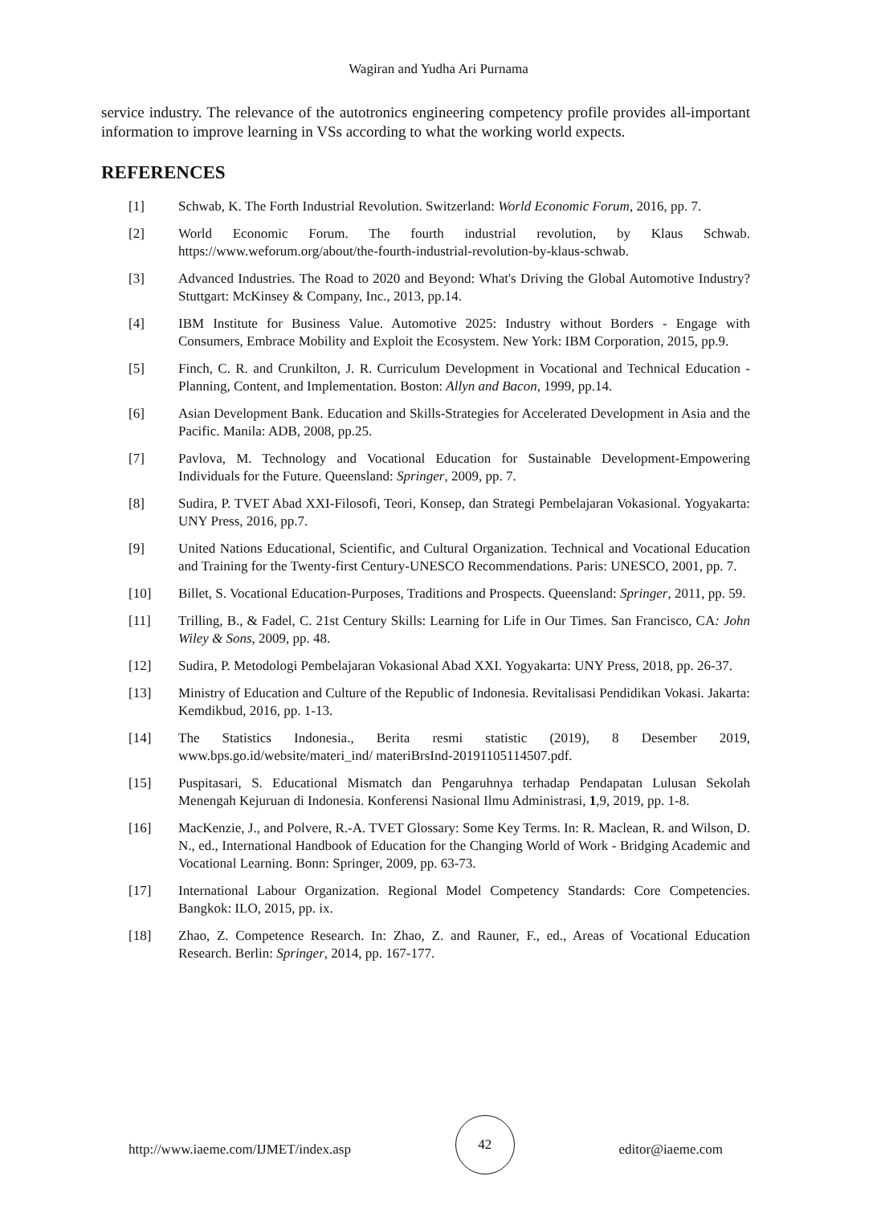Wagiran and Yudha Ari Purnama
service industry. The relevance of the autotronics engineering competency profile provides all-important information to improve learning in VSs according to what the working world expects.
REFERENCES
[1] Schwab, K. The Forth Industrial Revolution. Switzerland: World Economic Forum, 2016, pp. 7.
[2] World Economic Forum. The fourth industrial revolution, by Klaus Schwab. https://www.weforum.org/about/the-fourth-industrial-revolution-by-klaus-schwab.
[3] Advanced Industries. The Road to 2020 and Beyond: What's Driving the Global Automotive Industry? Stuttgart: McKinsey & Company, Inc., 2013, pp.14.
[4] IBM Institute for Business Value. Automotive 2025: Industry without Borders - Engage with Consumers, Embrace Mobility and Exploit the Ecosystem. New York: IBM Corporation, 2015, pp.9.
[5] Finch, C. R. and Crunkilton, J. R. Curriculum Development in Vocational and Technical Education - Planning, Content, and Implementation. Boston: Allyn and Bacon, 1999, pp.14.
[6] Asian Development Bank. Education and Skills-Strategies for Accelerated Development in Asia and the Pacific. Manila: ADB, 2008, pp.25.
[7] Pavlova, M. Technology and Vocational Education for Sustainable Development-Empowering Individuals for the Future. Queensland: Springer, 2009, pp. 7.
[8] Sudira, P. TVET Abad XXI-Filosofi, Teori, Konsep, dan Strategi Pembelajaran Vokasional. Yogyakarta: UNY Press, 2016, pp.7.
[9] United Nations Educational, Scientific, and Cultural Organization. Technical and Vocational Education and Training for the Twenty-first Century-UNESCO Recommendations. Paris: UNESCO, 2001, pp. 7.
[10] Billet, S. Vocational Education-Purposes, Traditions and Prospects. Queensland: Springer, 2011, pp. 59.
[11] Trilling, B., & Fadel, C. 21st Century Skills: Learning for Life in Our Times. San Francisco, CA: John Wiley & Sons, 2009, pp. 48.
[12] Sudira, P. Metodologi Pembelajaran Vokasional Abad XXI. Yogyakarta: UNY Press, 2018, pp. 26-37.
[13] Ministry of Education and Culture of the Republic of Indonesia. Revitalisasi Pendidikan Vokasi. Jakarta: Kemdikbud, 2016, pp. 1-13.
[14] The Statistics Indonesia., Berita resmi statistic (2019), 8 Desember 2019, www.bps.go.id/website/materi_ind/ materiBrsInd-20191105114507.pdf.
[15] Puspitasari, S. Educational Mismatch dan Pengaruhnya terhadap Pendapatan Lulusan Sekolah Menengah Kejuruan di Indonesia. Konferensi Nasional Ilmu Administrasi, 1,9, 2019, pp. 1-8.
[16] MacKenzie, J., and Polvere, R.-A. TVET Glossary: Some Key Terms. In: R. Maclean, R. and Wilson, D. N., ed., International Handbook of Education for the Changing World of Work - Bridging Academic and Vocational Learning. Bonn: Springer, 2009, pp. 63-73.
[17] International Labour Organization. Regional Model Competency Standards: Core Competencies. Bangkok: ILO, 2015, pp. ix.
[18] Zhao, Z. Competence Research. In: Zhao, Z. and Rauner, F., ed., Areas of Vocational Education Research. Berlin: Springer, 2014, pp. 167-177.
http://www.iaeme.com/IJMET/index.asp 42 editor@iaeme.com